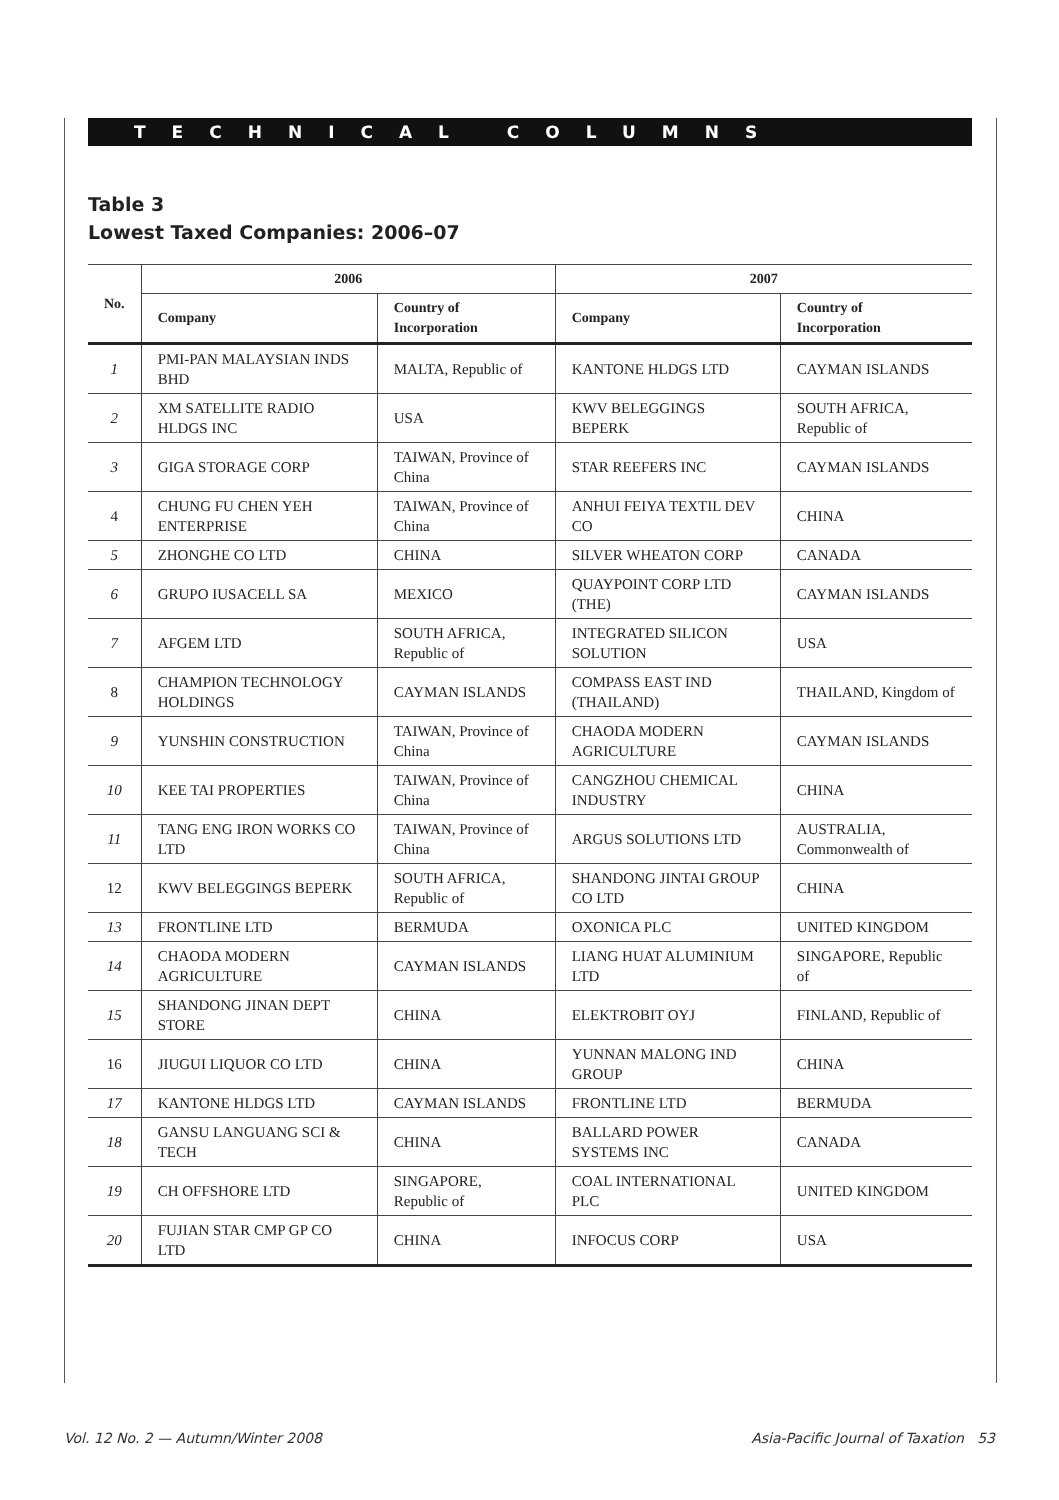TECHNICAL COLUMNS
Table 3
Lowest Taxed Companies: 2006–07
| No. | 2006 | | 2007 | |
| --- | --- | --- | --- | --- |
| | Company | Country of Incorporation | Company | Country of Incorporation |
| 1 | PMI-PAN MALAYSIAN INDS BHD | MALTA, Republic of | KANTONE HLDGS LTD | CAYMAN ISLANDS |
| 2 | XM SATELLITE RADIO HLDGS INC | USA | KWV BELEGGINGS BEPERK | SOUTH AFRICA, Republic of |
| 3 | GIGA STORAGE CORP | TAIWAN, Province of China | STAR REEFERS INC | CAYMAN ISLANDS |
| 4 | CHUNG FU CHEN YEH ENTERPRISE | TAIWAN, Province of China | ANHUI FEIYA TEXTIL DEV CO | CHINA |
| 5 | ZHONGHE CO LTD | CHINA | SILVER WHEATON CORP | CANADA |
| 6 | GRUPO IUSACELL SA | MEXICO | QUAYPOINT CORP LTD (THE) | CAYMAN ISLANDS |
| 7 | AFGEM LTD | SOUTH AFRICA, Republic of | INTEGRATED SILICON SOLUTION | USA |
| 8 | CHAMPION TECHNOLOGY HOLDINGS | CAYMAN ISLANDS | COMPASS EAST IND (THAILAND) | THAILAND, Kingdom of |
| 9 | YUNSHIN CONSTRUCTION | TAIWAN, Province of China | CHAODA MODERN AGRICULTURE | CAYMAN ISLANDS |
| 10 | KEE TAI PROPERTIES | TAIWAN, Province of China | CANGZHOU CHEMICAL INDUSTRY | CHINA |
| 11 | TANG ENG IRON WORKS CO LTD | TAIWAN, Province of China | ARGUS SOLUTIONS LTD | AUSTRALIA, Commonwealth of |
| 12 | KWV BELEGGINGS BEPERK | SOUTH AFRICA, Republic of | SHANDONG JINTAI GROUP CO LTD | CHINA |
| 13 | FRONTLINE LTD | BERMUDA | OXONICA PLC | UNITED KINGDOM |
| 14 | CHAODA MODERN AGRICULTURE | CAYMAN ISLANDS | LIANG HUAT ALUMINIUM LTD | SINGAPORE, Republic of |
| 15 | SHANDONG JINAN DEPT STORE | CHINA | ELEKTROBIT OYJ | FINLAND, Republic of |
| 16 | JIUGUI LIQUOR CO LTD | CHINA | YUNNAN MALONG IND GROUP | CHINA |
| 17 | KANTONE HLDGS LTD | CAYMAN ISLANDS | FRONTLINE LTD | BERMUDA |
| 18 | GANSU LANGUANG SCI & TECH | CHINA | BALLARD POWER SYSTEMS INC | CANADA |
| 19 | CH OFFSHORE LTD | SINGAPORE, Republic of | COAL INTERNATIONAL PLC | UNITED KINGDOM |
| 20 | FUJIAN STAR CMP GP CO LTD | CHINA | INFOCUS CORP | USA |
Vol. 12 No. 2 — Autumn/Winter 2008 Asia-Pacific Journal of Taxation 53